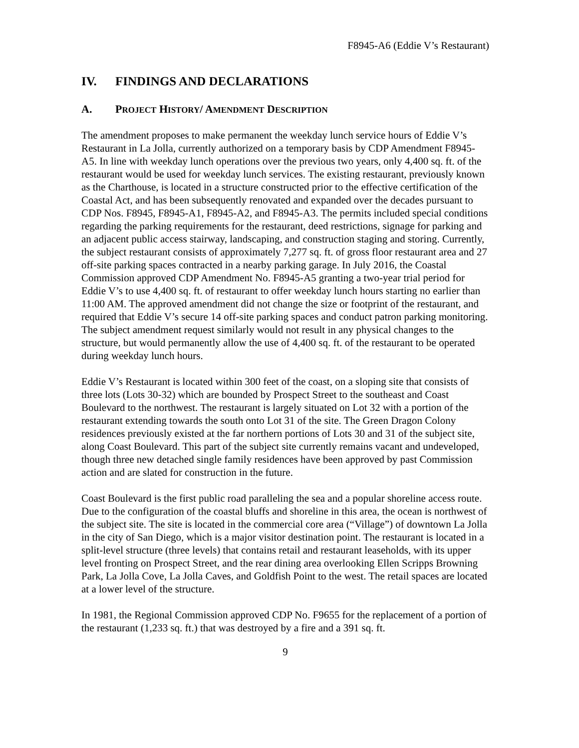F8945-A6 (Eddie V’s Restaurant)
IV. FINDINGS AND DECLARATIONS
A. PROJECT HISTORY/ AMENDMENT DESCRIPTION
The amendment proposes to make permanent the weekday lunch service hours of Eddie V’s Restaurant in La Jolla, currently authorized on a temporary basis by CDP Amendment F8945-A5. In line with weekday lunch operations over the previous two years, only 4,400 sq. ft. of the restaurant would be used for weekday lunch services. The existing restaurant, previously known as the Charthouse, is located in a structure constructed prior to the effective certification of the Coastal Act, and has been subsequently renovated and expanded over the decades pursuant to CDP Nos. F8945, F8945-A1, F8945-A2, and F8945-A3. The permits included special conditions regarding the parking requirements for the restaurant, deed restrictions, signage for parking and an adjacent public access stairway, landscaping, and construction staging and storing. Currently, the subject restaurant consists of approximately 7,277 sq. ft. of gross floor restaurant area and 27 off-site parking spaces contracted in a nearby parking garage. In July 2016, the Coastal Commission approved CDP Amendment No. F8945-A5 granting a two-year trial period for Eddie V’s to use 4,400 sq. ft. of restaurant to offer weekday lunch hours starting no earlier than 11:00 AM. The approved amendment did not change the size or footprint of the restaurant, and required that Eddie V’s secure 14 off-site parking spaces and conduct patron parking monitoring. The subject amendment request similarly would not result in any physical changes to the structure, but would permanently allow the use of 4,400 sq. ft. of the restaurant to be operated during weekday lunch hours.
Eddie V’s Restaurant is located within 300 feet of the coast, on a sloping site that consists of three lots (Lots 30-32) which are bounded by Prospect Street to the southeast and Coast Boulevard to the northwest. The restaurant is largely situated on Lot 32 with a portion of the restaurant extending towards the south onto Lot 31 of the site. The Green Dragon Colony residences previously existed at the far northern portions of Lots 30 and 31 of the subject site, along Coast Boulevard. This part of the subject site currently remains vacant and undeveloped, though three new detached single family residences have been approved by past Commission action and are slated for construction in the future.
Coast Boulevard is the first public road paralleling the sea and a popular shoreline access route. Due to the configuration of the coastal bluffs and shoreline in this area, the ocean is northwest of the subject site. The site is located in the commercial core area (“Village”) of downtown La Jolla in the city of San Diego, which is a major visitor destination point. The restaurant is located in a split-level structure (three levels) that contains retail and restaurant leaseholds, with its upper level fronting on Prospect Street, and the rear dining area overlooking Ellen Scripps Browning Park, La Jolla Cove, La Jolla Caves, and Goldfish Point to the west. The retail spaces are located at a lower level of the structure.
In 1981, the Regional Commission approved CDP No. F9655 for the replacement of a portion of the restaurant (1,233 sq. ft.) that was destroyed by a fire and a 391 sq. ft.
9